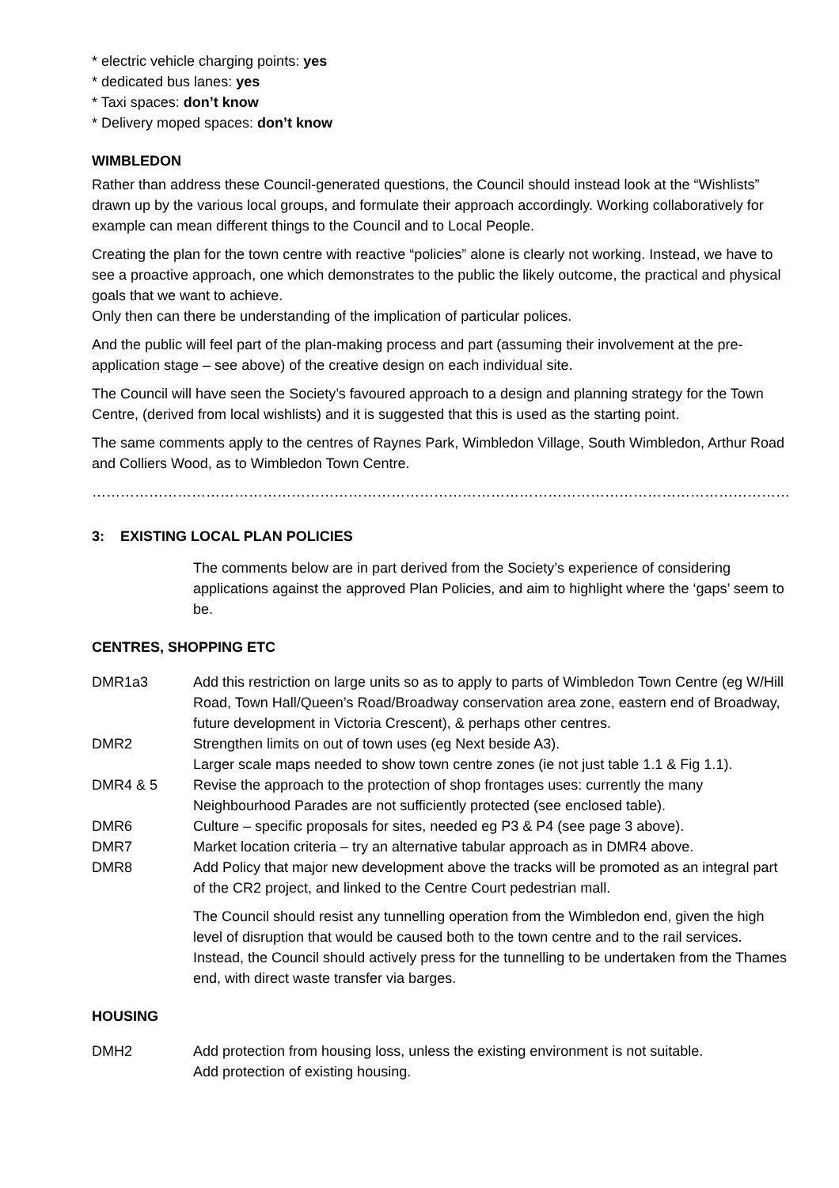* electric vehicle charging points: yes
* dedicated bus lanes: yes
* Taxi spaces: don’t know
* Delivery moped spaces: don’t know
WIMBLEDON
Rather than address these Council-generated questions, the Council should instead look at the “Wishlists” drawn up by the various local groups, and formulate their approach accordingly. Working collaboratively for example can mean different things to the Council and to Local People.
Creating the plan for the town centre with reactive “policies” alone is clearly not working. Instead, we have to see a proactive approach, one which demonstrates to the public the likely outcome, the practical and physical goals that we want to achieve.
Only then can there be understanding of the implication of particular polices.
And the public will feel part of the plan-making process and part (assuming their involvement at the pre-application stage – see above) of the creative design on each individual site.
The Council will have seen the Society’s favoured approach to a design and planning strategy for the Town Centre, (derived from local wishlists) and it is suggested that this is used as the starting point.
The same comments apply to the centres of Raynes Park, Wimbledon Village, South Wimbledon, Arthur Road and Colliers Wood, as to Wimbledon Town Centre.
………………………………………………………………………………………………………………………………………………………
3: EXISTING LOCAL PLAN POLICIES
The comments below are in part derived from the Society’s experience of considering applications against the approved Plan Policies, and aim to highlight where the ‘gaps’ seem to be.
CENTRES, SHOPPING ETC
DMR1a3 Add this restriction on large units so as to apply to parts of Wimbledon Town Centre (eg W/Hill Road, Town Hall/Queen’s Road/Broadway conservation area zone, eastern end of Broadway, future development in Victoria Crescent), & perhaps other centres.
DMR2 Strengthen limits on out of town uses (eg Next beside A3).
Larger scale maps needed to show town centre zones (ie not just table 1.1 & Fig 1.1).
DMR4 & 5 Revise the approach to the protection of shop frontages uses: currently the many Neighbourhood Parades are not sufficiently protected (see enclosed table).
DMR6 Culture – specific proposals for sites, needed eg P3 & P4 (see page 3 above).
DMR7 Market location criteria – try an alternative tabular approach as in DMR4 above.
DMR8 Add Policy that major new development above the tracks will be promoted as an integral part of the CR2 project, and linked to the Centre Court pedestrian mall.
The Council should resist any tunnelling operation from the Wimbledon end, given the high level of disruption that would be caused both to the town centre and to the rail services.
Instead, the Council should actively press for the tunnelling to be undertaken from the Thames end, with direct waste transfer via barges.
HOUSING
DMH2 Add protection from housing loss, unless the existing environment is not suitable.
Add protection of existing housing.